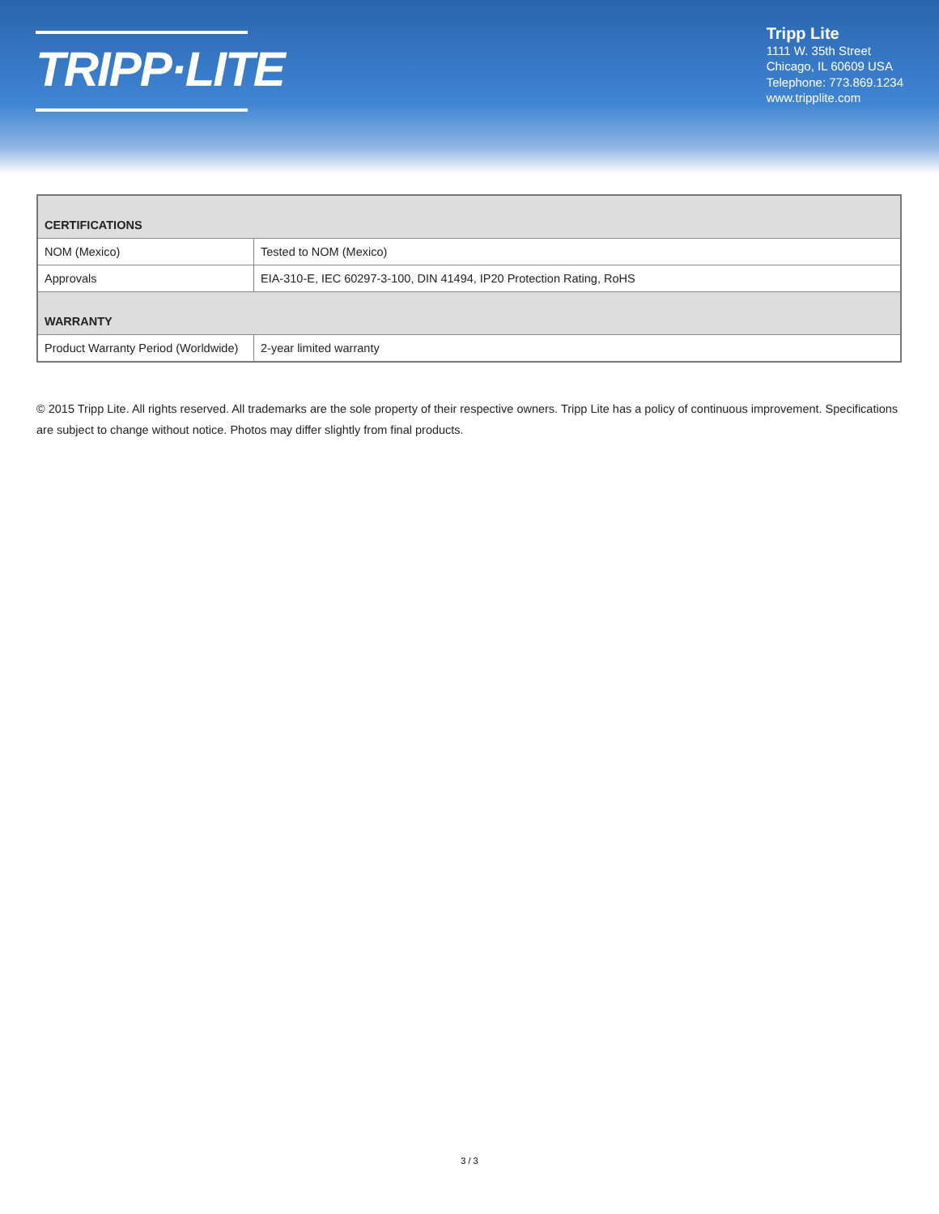TRIPP·LITE
Tripp Lite
1111 W. 35th Street
Chicago, IL 60609 USA
Telephone: 773.869.1234
www.tripplite.com
| CERTIFICATIONS | |
| --- | --- |
| NOM (Mexico) | Tested to NOM (Mexico) |
| Approvals | EIA-310-E, IEC 60297-3-100, DIN 41494, IP20 Protection Rating, RoHS |
| WARRANTY | |
| Product Warranty Period (Worldwide) | 2-year limited warranty |
© 2015 Tripp Lite. All rights reserved. All trademarks are the sole property of their respective owners. Tripp Lite has a policy of continuous improvement. Specifications are subject to change without notice. Photos may differ slightly from final products.
3 / 3